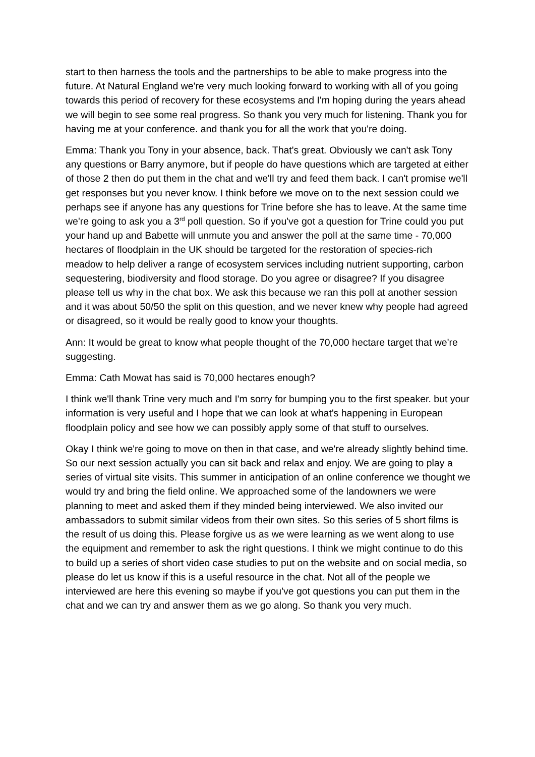start to then harness the tools and the partnerships to be able to make progress into the future. At Natural England we're very much looking forward to working with all of you going towards this period of recovery for these ecosystems and I'm hoping during the years ahead we will begin to see some real progress. So thank you very much for listening. Thank you for having me at your conference. and thank you for all the work that you're doing.
Emma: Thank you Tony in your absence, back. That's great. Obviously we can't ask Tony any questions or Barry anymore, but if people do have questions which are targeted at either of those 2 then do put them in the chat and we'll try and feed them back. I can't promise we'll get responses but you never know. I think before we move on to the next session could we perhaps see if anyone has any questions for Trine before she has to leave. At the same time we're going to ask you a 3<sup>rd</sup> poll question. So if you've got a question for Trine could you put your hand up and Babette will unmute you and answer the poll at the same time - 70,000 hectares of floodplain in the UK should be targeted for the restoration of species-rich meadow to help deliver a range of ecosystem services including nutrient supporting, carbon sequestering, biodiversity and flood storage. Do you agree or disagree? If you disagree please tell us why in the chat box. We ask this because we ran this poll at another session and it was about 50/50 the split on this question, and we never knew why people had agreed or disagreed, so it would be really good to know your thoughts.
Ann: It would be great to know what people thought of the 70,000 hectare target that we're suggesting.
Emma: Cath Mowat has said is 70,000 hectares enough?
I think we'll thank Trine very much and I'm sorry for bumping you to the first speaker. but your information is very useful and I hope that we can look at what's happening in European floodplain policy and see how we can possibly apply some of that stuff to ourselves.
Okay I think we're going to move on then in that case, and we're already slightly behind time. So our next session actually you can sit back and relax and enjoy. We are going to play a series of virtual site visits. This summer in anticipation of an online conference we thought we would try and bring the field online. We approached some of the landowners we were planning to meet and asked them if they minded being interviewed. We also invited our ambassadors to submit similar videos from their own sites. So this series of 5 short films is the result of us doing this. Please forgive us as we were learning as we went along to use the equipment and remember to ask the right questions. I think we might continue to do this to build up a series of short video case studies to put on the website and on social media, so please do let us know if this is a useful resource in the chat. Not all of the people we interviewed are here this evening so maybe if you've got questions you can put them in the chat and we can try and answer them as we go along. So thank you very much.